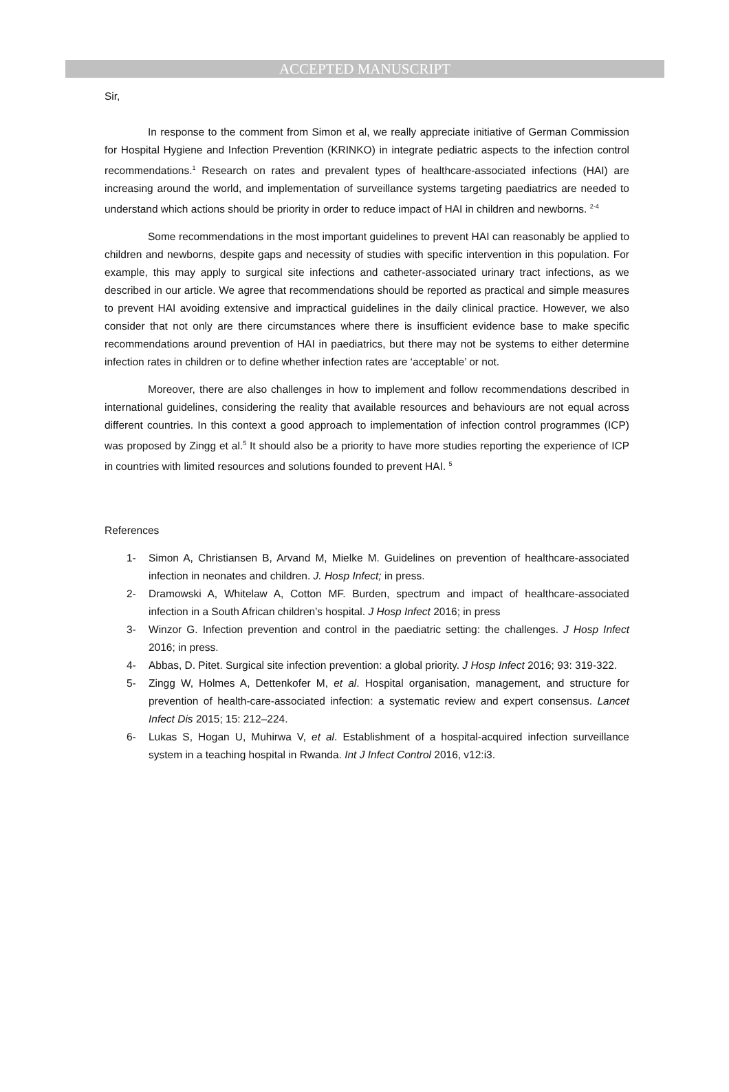ACCEPTED MANUSCRIPT
Sir,
In response to the comment from Simon et al, we really appreciate initiative of German Commission for Hospital Hygiene and Infection Prevention (KRINKO) in integrate pediatric aspects to the infection control recommendations.<sup>1</sup> Research on rates and prevalent types of healthcare-associated infections (HAI) are increasing around the world, and implementation of surveillance systems targeting paediatrics are needed to understand which actions should be priority in order to reduce impact of HAI in children and newborns. <sup>2-4</sup>
Some recommendations in the most important guidelines to prevent HAI can reasonably be applied to children and newborns, despite gaps and necessity of studies with specific intervention in this population. For example, this may apply to surgical site infections and catheter-associated urinary tract infections, as we described in our article. We agree that recommendations should be reported as practical and simple measures to prevent HAI avoiding extensive and impractical guidelines in the daily clinical practice. However, we also consider that not only are there circumstances where there is insufficient evidence base to make specific recommendations around prevention of HAI in paediatrics, but there may not be systems to either determine infection rates in children or to define whether infection rates are ‘acceptable’ or not.
Moreover, there are also challenges in how to implement and follow recommendations described in international guidelines, considering the reality that available resources and behaviours are not equal across different countries. In this context a good approach to implementation of infection control programmes (ICP) was proposed by Zingg et al.<sup>5</sup> It should also be a priority to have more studies reporting the experience of ICP in countries with limited resources and solutions founded to prevent HAI. <sup>5</sup>
References
1- Simon A, Christiansen B, Arvand M, Mielke M. Guidelines on prevention of healthcare-associated infection in neonates and children. J. Hosp Infect; in press.
2- Dramowski A, Whitelaw A, Cotton MF. Burden, spectrum and impact of healthcare-associated infection in a South African children’s hospital. J Hosp Infect 2016; in press
3- Winzor G. Infection prevention and control in the paediatric setting: the challenges. J Hosp Infect 2016; in press.
4- Abbas, D. Pitet. Surgical site infection prevention: a global priority. J Hosp Infect 2016; 93: 319-322.
5- Zingg W, Holmes A, Dettenkofer M, et al. Hospital organisation, management, and structure for prevention of health-care-associated infection: a systematic review and expert consensus. Lancet Infect Dis 2015; 15: 212–224.
6- Lukas S, Hogan U, Muhirwa V, et al. Establishment of a hospital-acquired infection surveillance system in a teaching hospital in Rwanda. Int J Infect Control 2016, v12:i3.